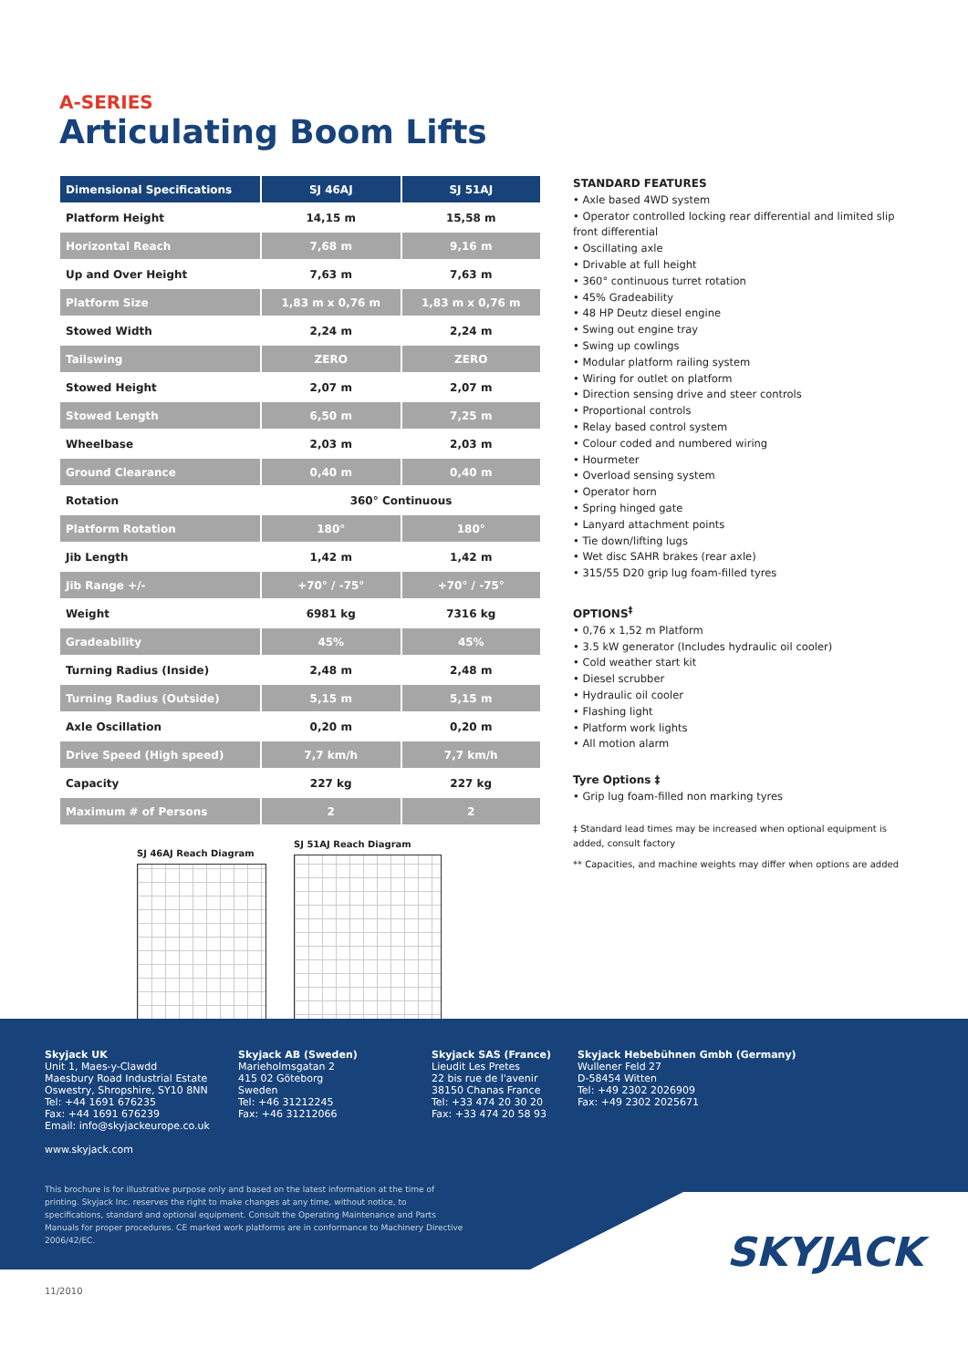A-SERIES
Articulating Boom Lifts
| Dimensional Specifications | SJ 46AJ | SJ 51AJ |
| --- | --- | --- |
| Platform Height | 14,15 m | 15,58 m |
| Horizontal Reach | 7,68 m | 9,16 m |
| Up and Over Height | 7,63 m | 7,63 m |
| Platform Size | 1,83 m x 0,76 m | 1,83 m x 0,76 m |
| Stowed Width | 2,24 m | 2,24 m |
| Tailswing | ZERO | ZERO |
| Stowed Height | 2,07 m | 2,07 m |
| Stowed Length | 6,50 m | 7,25 m |
| Wheelbase | 2,03 m | 2,03 m |
| Ground Clearance | 0,40 m | 0,40 m |
| Rotation | 360° Continuous | |
| Platform Rotation | 180° | 180° |
| Jib Length | 1,42 m | 1,42 m |
| Jib Range +/- | +70° / -75° | +70° / -75° |
| Weight | 6981 kg | 7316 kg |
| Gradeability | 45% | 45% |
| Turning Radius (Inside) | 2,48 m | 2,48 m |
| Turning Radius (Outside) | 5,15 m | 5,15 m |
| Axle Oscillation | 0,20 m | 0,20 m |
| Drive Speed (High speed) | 7,7 km/h | 7,7 km/h |
| Capacity | 227 kg | 227 kg |
| Maximum # of Persons | 2 | 2 |
SJ 46AJ Reach Diagram
SJ 51AJ Reach Diagram
STANDARD FEATURES
• Axle based 4WD system
• Operator controlled locking rear differential and limited slip front differential
• Oscillating axle
• Drivable at full height
• 360° continuous turret rotation
• 45% Gradeability
• 48 HP Deutz diesel engine
• Swing out engine tray
• Swing up cowlings
• Modular platform railing system
• Wiring for outlet on platform
• Direction sensing drive and steer controls
• Proportional controls
• Relay based control system
• Colour coded and numbered wiring
• Hourmeter
• Overload sensing system
• Operator horn
• Spring hinged gate
• Lanyard attachment points
• Tie down/lifting lugs
• Wet disc SAHR brakes (rear axle)
• 315/55 D20 grip lug foam-filled tyres
OPTIONS<sup>‡</sup>
• 0,76 x 1,52 m Platform
• 3.5 kW generator (Includes hydraulic oil cooler)
• Cold weather start kit
• Diesel scrubber
• Hydraulic oil cooler
• Flashing light
• Platform work lights
• All motion alarm
Tyre Options ‡
• Grip lug foam-filled non marking tyres
‡ Standard lead times may be increased when optional equipment is added, consult factory
** Capacities, and machine weights may differ when options are added
Skyjack UK
Unit 1, Maes-y-Clawdd
Maesbury Road Industrial Estate
Oswestry, Shropshire, SY10 8NN
Tel: +44 1691 676235
Fax: +44 1691 676239
Email: info@skyjackeurope.co.uk
www.skyjack.com
Skyjack AB (Sweden)
Marieholmsgatan 2
415 02 Göteborg
Sweden
Tel: +46 31212245
Fax: +46 31212066
Skyjack SAS (France)
Lieudit Les Pretes
22 bis rue de l'avenir
38150 Chanas France
Tel: +33 474 20 30 20
Fax: +33 474 20 58 93
Skyjack Hebebühnen Gmbh (Germany)
Wullener Feld 27
D-58454 Witten
Tel: +49 2302 2026909
Fax: +49 2302 2025671
This brochure is for illustrative purpose only and based on the latest information at the time of printing. Skyjack Inc. reserves the right to make changes at any time, without notice, to specifications, standard and optional equipment. Consult the Operating Maintenance and Parts Manuals for proper procedures. CE marked work platforms are in conformance to Machinery Directive 2006/42/EC.
SKYJACK
11/2010